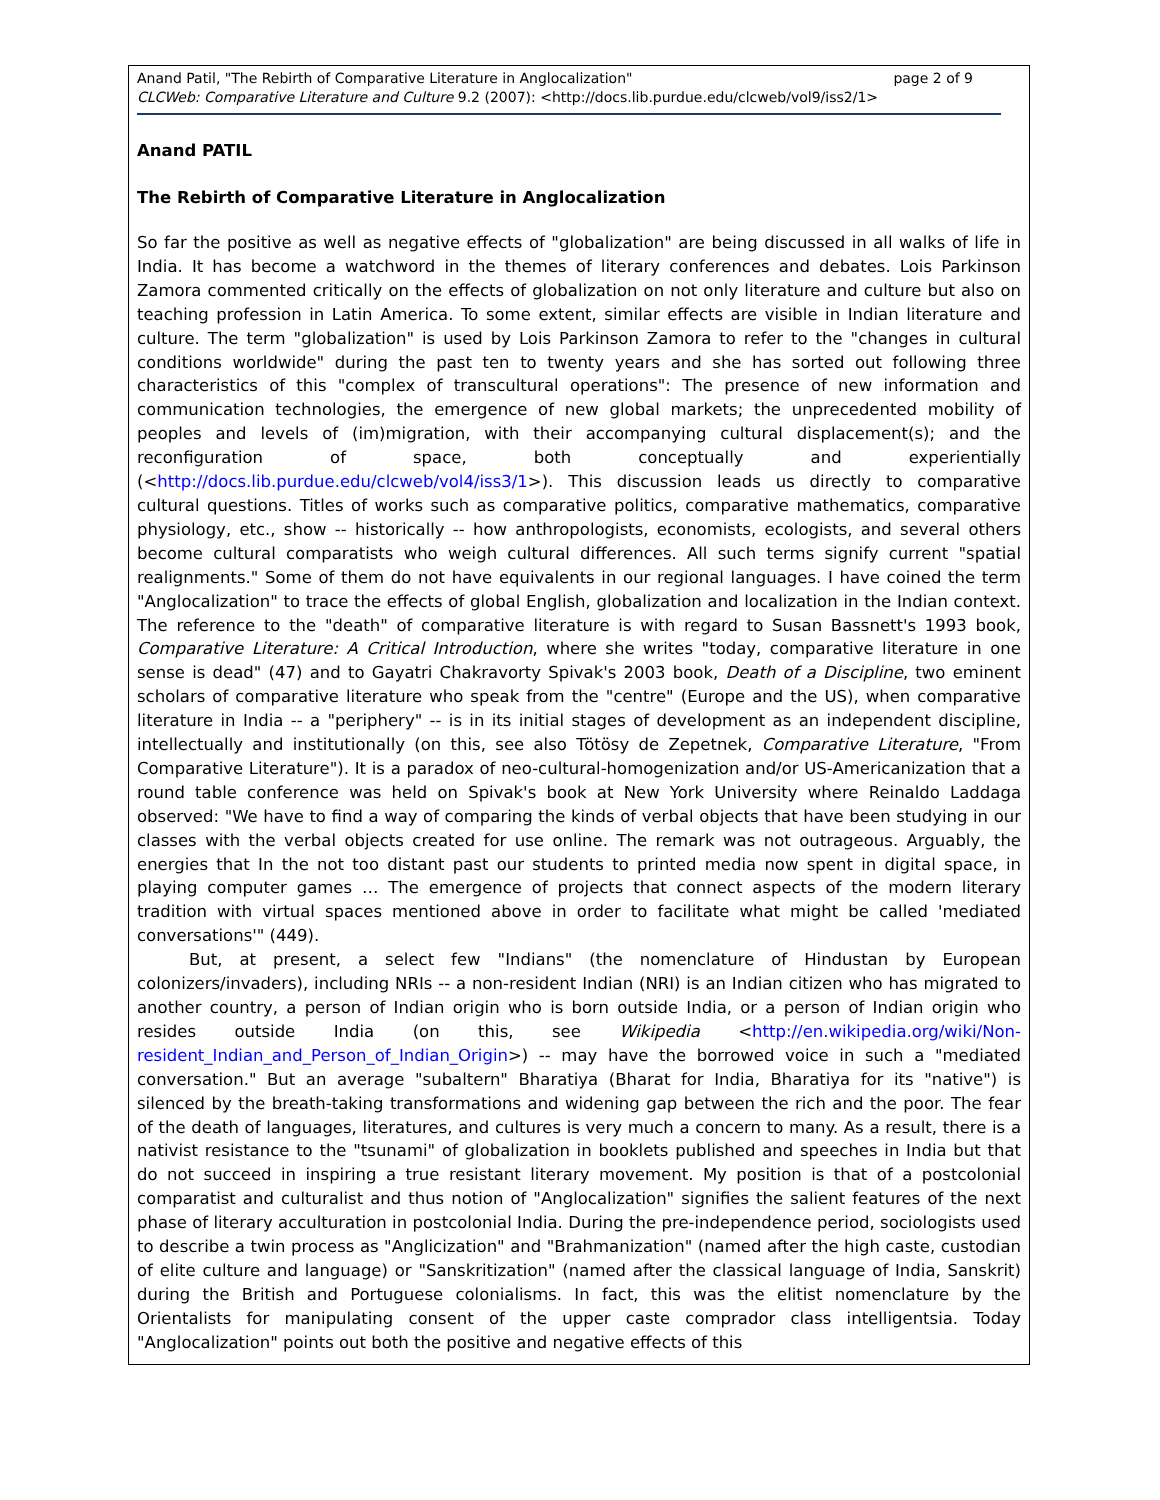page 2 of 9 Anand Patil, "The Rebirth of Comparative Literature in Anglocalization"
CLCWeb: Comparative Literature and Culture 9.2 (2007): <http://docs.lib.purdue.edu/clcweb/vol9/iss2/1>
Anand PATIL
The Rebirth of Comparative Literature in Anglocalization
So far the positive as well as negative effects of "globalization" are being discussed in all walks of life in India. It has become a watchword in the themes of literary conferences and debates. Lois Parkinson Zamora commented critically on the effects of globalization on not only literature and culture but also on teaching profession in Latin America. To some extent, similar effects are visible in Indian literature and culture. The term "globalization" is used by Lois Parkinson Zamora to refer to the "changes in cultural conditions worldwide" during the past ten to twenty years and she has sorted out following three characteristics of this "complex of transcultural operations": The presence of new information and communication technologies, the emergence of new global markets; the unprecedented mobility of peoples and levels of (im)migration, with their accompanying cultural displacement(s); and the reconfiguration of space, both conceptually and experientially (<http://docs.lib.purdue.edu/clcweb/vol4/iss3/1>). This discussion leads us directly to comparative cultural questions. Titles of works such as comparative politics, comparative mathematics, comparative physiology, etc., show -- historically -- how anthropologists, economists, ecologists, and several others become cultural comparatists who weigh cultural differences. All such terms signify current "spatial realignments." Some of them do not have equivalents in our regional languages. I have coined the term "Anglocalization" to trace the effects of global English, globalization and localization in the Indian context. The reference to the "death" of comparative literature is with regard to Susan Bassnett's 1993 book, Comparative Literature: A Critical Introduction, where she writes "today, comparative literature in one sense is dead" (47) and to Gayatri Chakravorty Spivak's 2003 book, Death of a Discipline, two eminent scholars of comparative literature who speak from the "centre" (Europe and the US), when comparative literature in India -- a "periphery" -- is in its initial stages of development as an independent discipline, intellectually and institutionally (on this, see also Tötösy de Zepetnek, Comparative Literature, "From Comparative Literature"). It is a paradox of neo-cultural-homogenization and/or US-Americanization that a round table conference was held on Spivak's book at New York University where Reinaldo Laddaga observed: "We have to find a way of comparing the kinds of verbal objects that have been studying in our classes with the verbal objects created for use online. The remark was not outrageous. Arguably, the energies that In the not too distant past our students to printed media now spent in digital space, in playing computer games … The emergence of projects that connect aspects of the modern literary tradition with virtual spaces mentioned above in order to facilitate what might be called 'mediated conversations'" (449).
But, at present, a select few "Indians" (the nomenclature of Hindustan by European colonizers/invaders), including NRIs -- a non-resident Indian (NRI) is an Indian citizen who has migrated to another country, a person of Indian origin who is born outside India, or a person of Indian origin who resides outside India (on this, see Wikipedia <http://en.wikipedia.org/wiki/Non-resident_Indian_and_Person_of_Indian_Origin>) -- may have the borrowed voice in such a "mediated conversation." But an average "subaltern" Bharatiya (Bharat for India, Bharatiya for its "native") is silenced by the breath-taking transformations and widening gap between the rich and the poor. The fear of the death of languages, literatures, and cultures is very much a concern to many. As a result, there is a nativist resistance to the "tsunami" of globalization in booklets published and speeches in India but that do not succeed in inspiring a true resistant literary movement. My position is that of a postcolonial comparatist and culturalist and thus notion of "Anglocalization" signifies the salient features of the next phase of literary acculturation in postcolonial India. During the pre-independence period, sociologists used to describe a twin process as "Anglicization" and "Brahmanization" (named after the high caste, custodian of elite culture and language) or "Sanskritization" (named after the classical language of India, Sanskrit) during the British and Portuguese colonialisms. In fact, this was the elitist nomenclature by the Orientalists for manipulating consent of the upper caste comprador class intelligentsia. Today "Anglocalization" points out both the positive and negative effects of this